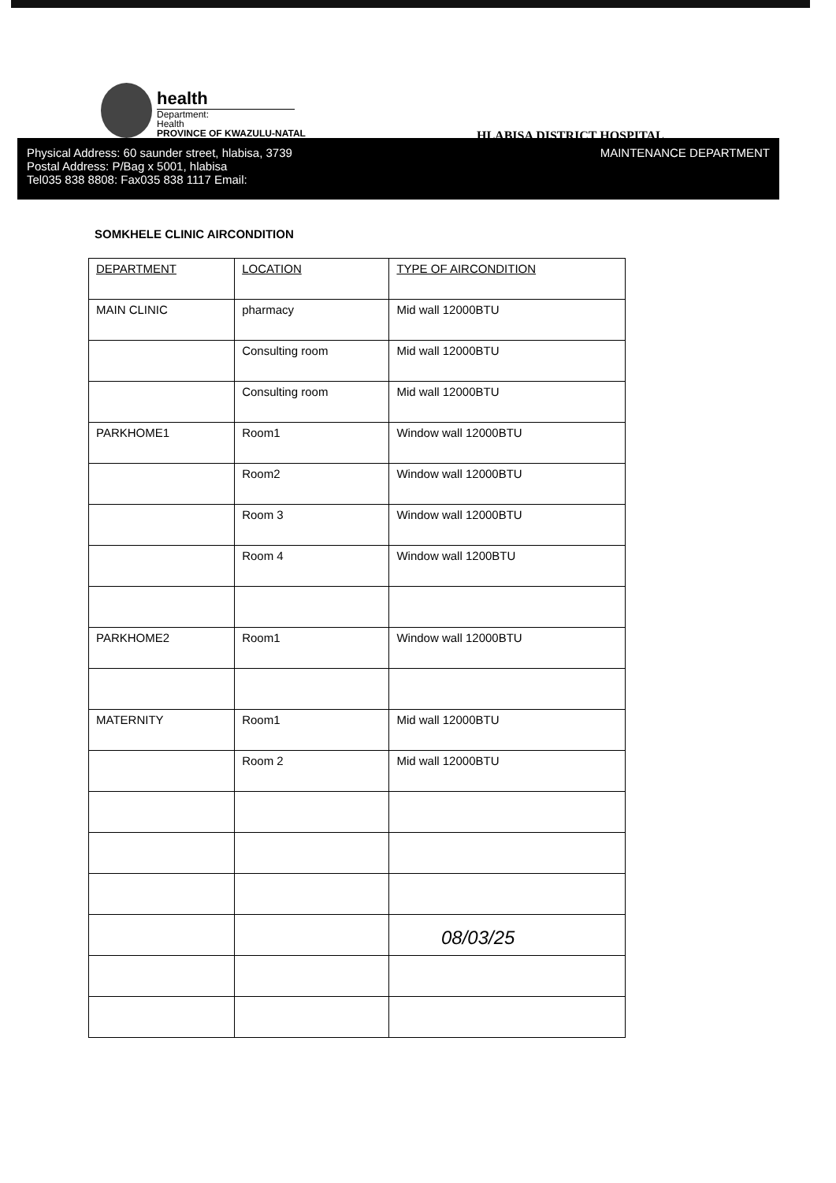health
Department:
Health
PROVINCE OF KWAZULU-NATAL
HLABISA DISTRICT HOSPITAL
Physical Address: 60 saunder street, hlabisa, 3739
Postal Address: P/Bag x 5001, hlabisa
Tel035 838 8808: Fax035 838 1117 Email:
MAINTENANCE DEPARTMENT
SOMKHELE CLINIC AIRCONDITION
| DEPARTMENT | LOCATION | TYPE OF AIRCONDITION |
| --- | --- | --- |
| MAIN CLINIC | pharmacy | Mid wall 12000BTU |
| | Consulting room | Mid wall 12000BTU |
| | Consulting room | Mid wall 12000BTU |
| PARKHOME1 | Room1 | Window wall 12000BTU |
| | Room2 | Window wall 12000BTU |
| | Room 3 | Window wall 12000BTU |
| | Room 4 | Window wall 1200BTU |
| PARKHOME2 | Room1 | Window wall 12000BTU |
| MATERNITY | Room1 | Mid wall 12000BTU |
| | Room 2 | Mid wall 12000BTU |
08/03/25